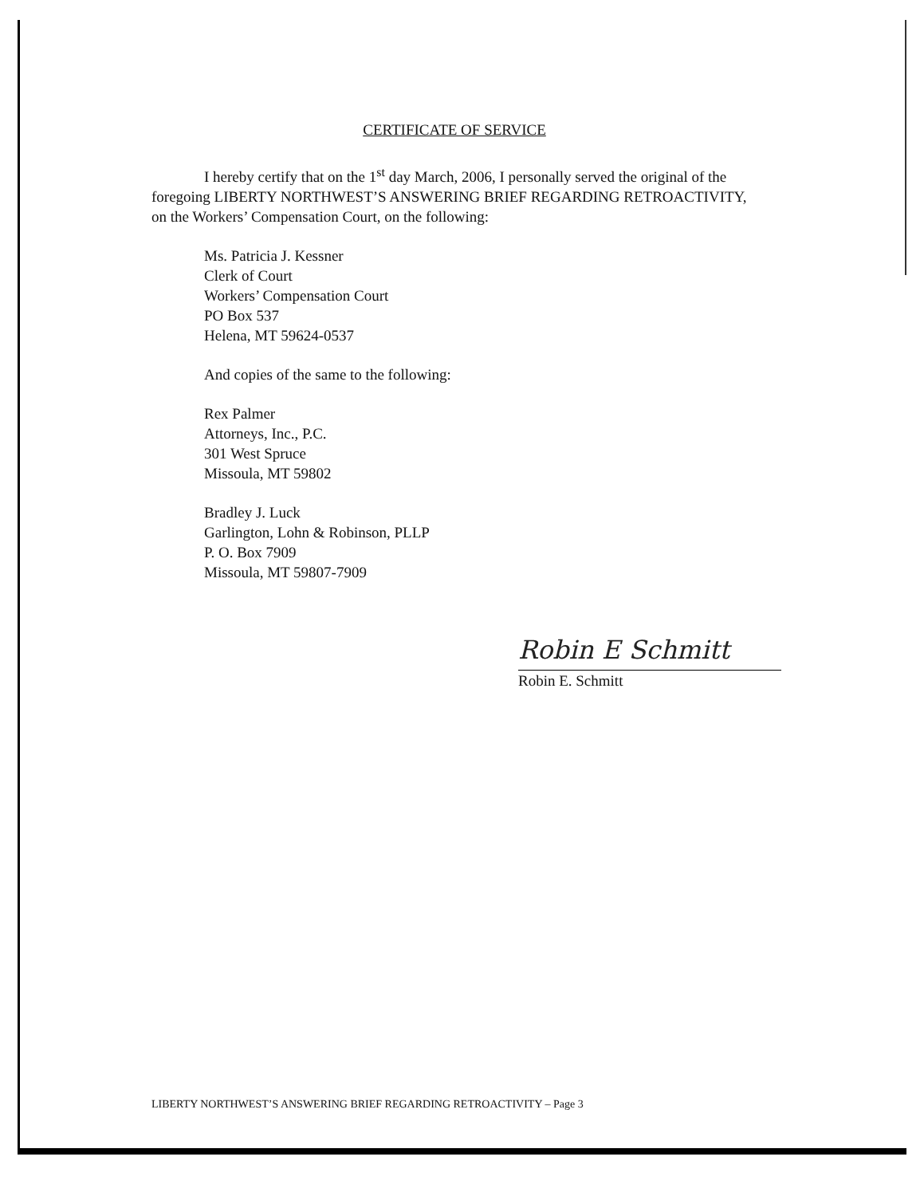CERTIFICATE OF SERVICE
I hereby certify that on the 1<sup>st</sup> day March, 2006, I personally served the original of the foregoing LIBERTY NORTHWEST’S ANSWERING BRIEF REGARDING RETROACTIVITY, on the Workers’ Compensation Court, on the following:
Ms. Patricia J. Kessner
Clerk of Court
Workers’ Compensation Court
PO Box 537
Helena, MT 59624-0537
And copies of the same to the following:
Rex Palmer
Attorneys, Inc., P.C.
301 West Spruce
Missoula, MT 59802
Bradley J. Luck
Garlington, Lohn & Robinson, PLLP
P. O. Box 7909
Missoula, MT 59807-7909
Robin E Schmitt
Robin E. Schmitt
LIBERTY NORTHWEST’S ANSWERING BRIEF REGARDING RETROACTIVITY – Page 3